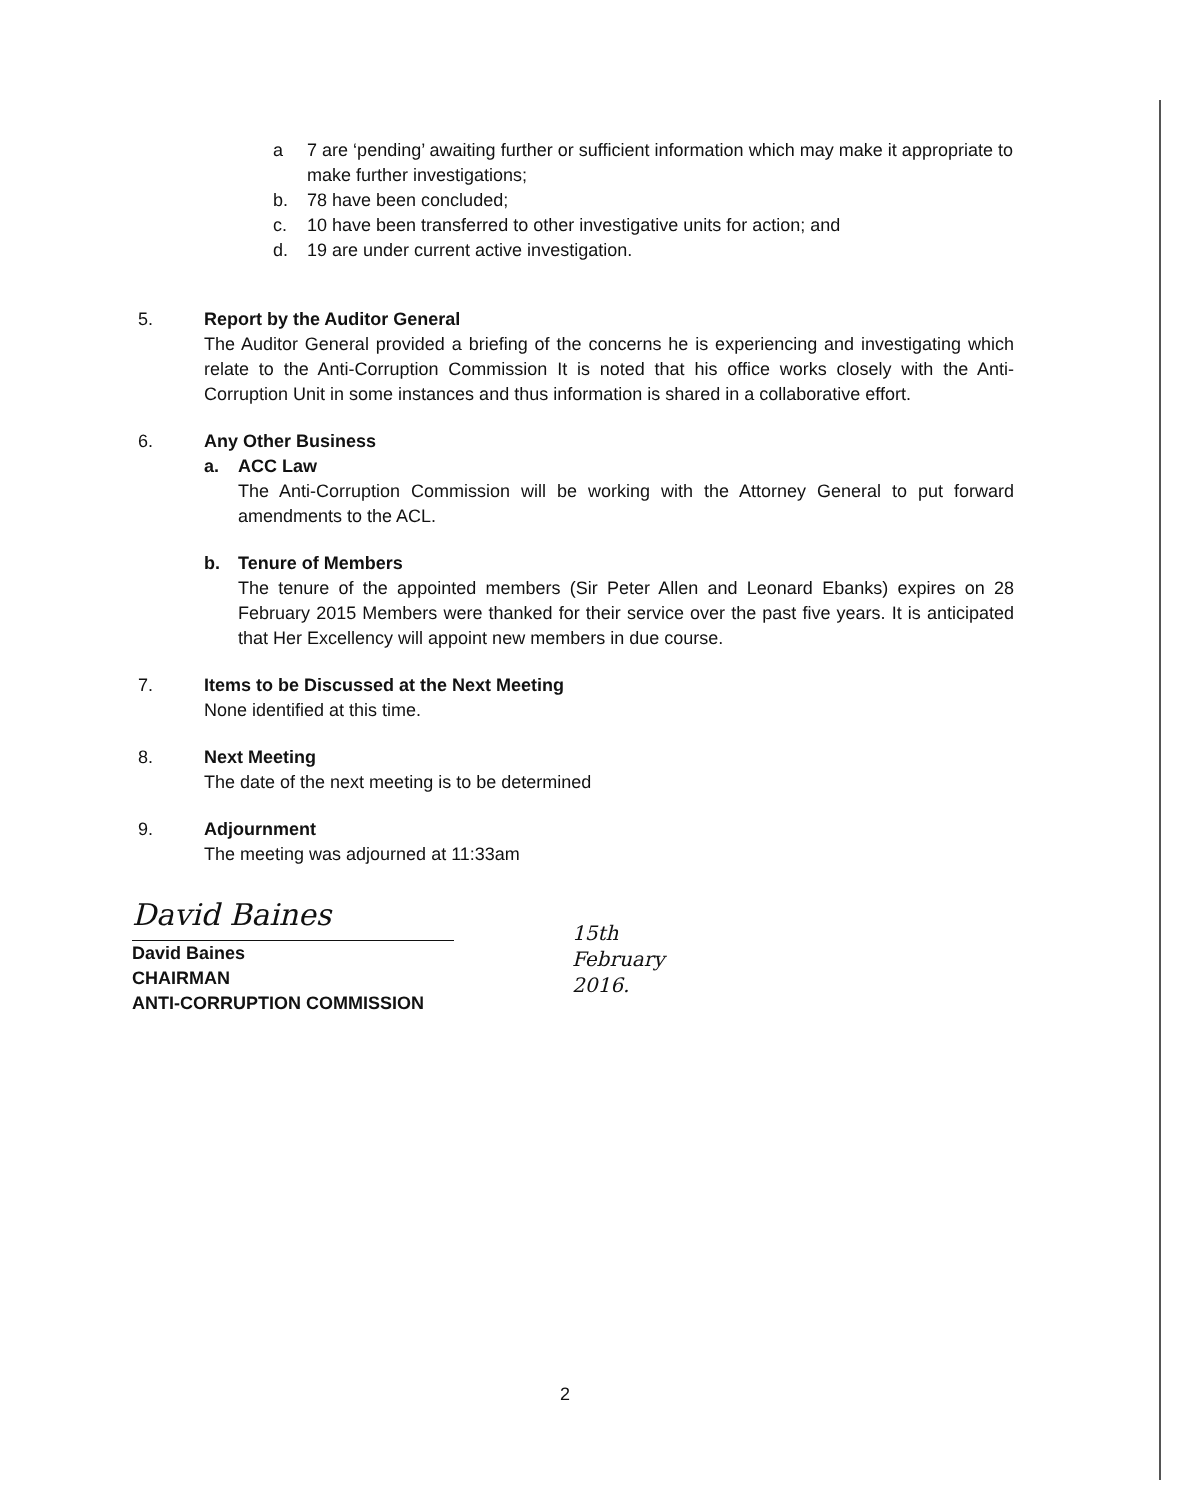a 7 are ‘pending’ awaiting further or sufficient information which may make it appropriate to make further investigations;
b. 78 have been concluded;
c. 10 have been transferred to other investigative units for action; and
d. 19 are under current active investigation.
5. Report by the Auditor General
The Auditor General provided a briefing of the concerns he is experiencing and investigating which relate to the Anti-Corruption Commission It is noted that his office works closely with the Anti-Corruption Unit in some instances and thus information is shared in a collaborative effort.
6. Any Other Business
a. ACC Law
The Anti-Corruption Commission will be working with the Attorney General to put forward amendments to the ACL.
b. Tenure of Members
The tenure of the appointed members (Sir Peter Allen and Leonard Ebanks) expires on 28 February 2015 Members were thanked for their service over the past five years. It is anticipated that Her Excellency will appoint new members in due course.
7. Items to be Discussed at the Next Meeting
None identified at this time.
8. Next Meeting
The date of the next meeting is to be determined
9. Adjournment
The meeting was adjourned at 11:33am
David Baines
15th February
2016.
David Baines
CHAIRMAN
ANTI-CORRUPTION COMMISSION
2